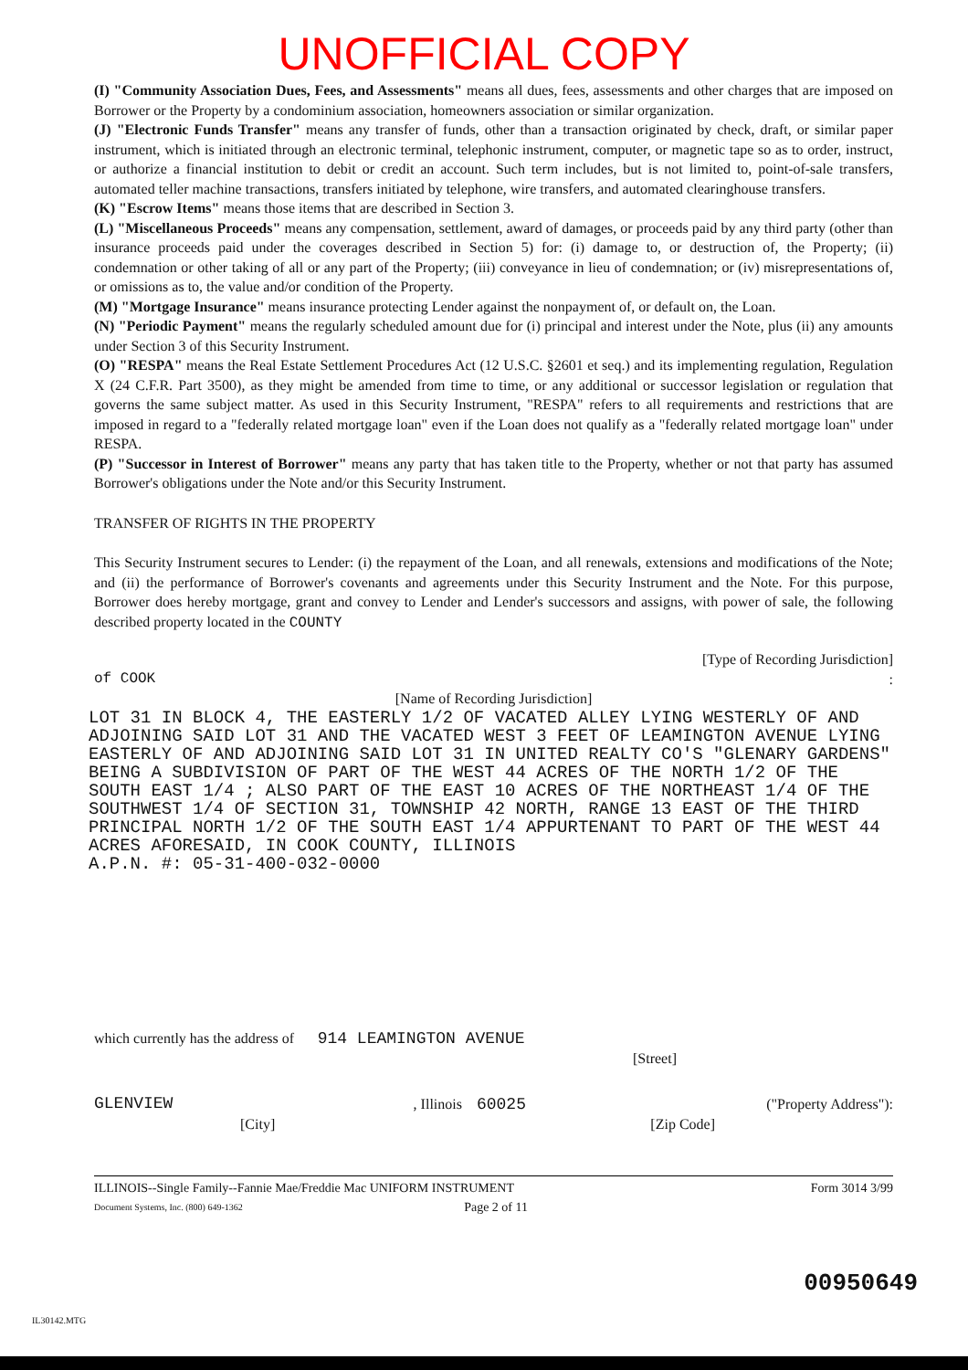UNOFFICIAL COPY
(I) "Community Association Dues, Fees, and Assessments" means all dues, fees, assessments and other charges that are imposed on Borrower or the Property by a condominium association, homeowners association or similar organization.
(J) "Electronic Funds Transfer" means any transfer of funds, other than a transaction originated by check, draft, or similar paper instrument, which is initiated through an electronic terminal, telephonic instrument, computer, or magnetic tape so as to order, instruct, or authorize a financial institution to debit or credit an account. Such term includes, but is not limited to, point-of-sale transfers, automated teller machine transactions, transfers initiated by telephone, wire transfers, and automated clearinghouse transfers.
(K) "Escrow Items" means those items that are described in Section 3.
(L) "Miscellaneous Proceeds" means any compensation, settlement, award of damages, or proceeds paid by any third party (other than insurance proceeds paid under the coverages described in Section 5) for: (i) damage to, or destruction of, the Property; (ii) condemnation or other taking of all or any part of the Property; (iii) conveyance in lieu of condemnation; or (iv) misrepresentations of, or omissions as to, the value and/or condition of the Property.
(M) "Mortgage Insurance" means insurance protecting Lender against the nonpayment of, or default on, the Loan.
(N) "Periodic Payment" means the regularly scheduled amount due for (i) principal and interest under the Note, plus (ii) any amounts under Section 3 of this Security Instrument.
(O) "RESPA" means the Real Estate Settlement Procedures Act (12 U.S.C. §2601 et seq.) and its implementing regulation, Regulation X (24 C.F.R. Part 3500), as they might be amended from time to time, or any additional or successor legislation or regulation that governs the same subject matter. As used in this Security Instrument, "RESPA" refers to all requirements and restrictions that are imposed in regard to a "federally related mortgage loan" even if the Loan does not qualify as a "federally related mortgage loan" under RESPA.
(P) "Successor in Interest of Borrower" means any party that has taken title to the Property, whether or not that party has assumed Borrower's obligations under the Note and/or this Security Instrument.
TRANSFER OF RIGHTS IN THE PROPERTY
This Security Instrument secures to Lender: (i) the repayment of the Loan, and all renewals, extensions and modifications of the Note; and (ii) the performance of Borrower's covenants and agreements under this Security Instrument and the Note. For this purpose, Borrower does hereby mortgage, grant and convey to Lender and Lender's successors and assigns, with power of sale, the following described property located in the COUNTY
[Type of Recording Jurisdiction]
of COOK:
[Name of Recording Jurisdiction]
LOT 31 IN BLOCK 4, THE EASTERLY 1/2 OF VACATED ALLEY LYING WESTERLY OF AND ADJOINING SAID LOT 31 AND THE VACATED WEST 3 FEET OF LEAMINGTON AVENUE LYING EASTERLY OF AND ADJOINING SAID LOT 31 IN UNITED REALTY CO'S "GLENARY GARDENS" BEING A SUBDIVISION OF PART OF THE WEST 44 ACRES OF THE NORTH 1/2 OF THE SOUTH EAST 1/4 ; ALSO PART OF THE EAST 10 ACRES OF THE NORTHEAST 1/4 OF THE SOUTHWEST 1/4 OF SECTION 31, TOWNSHIP 42 NORTH, RANGE 13 EAST OF THE THIRD PRINCIPAL NORTH 1/2 OF THE SOUTH EAST 1/4 APPURTENANT TO PART OF THE WEST 44 ACRES AFORESAID, IN COOK COUNTY, ILLINOIS
A.P.N. #: 05-31-400-032-0000
which currently has the address of 914 LEAMINGTON AVENUE
[Street]
GLENVIEW, Illinois 60025 ("Property Address"):
[City] [Zip Code]
ILLINOIS--Single Family--Fannie Mae/Freddie Mac UNIFORM INSTRUMENT Form 3014 3/99
Document Systems, Inc. (800) 649-1362 Page 2 of 11
00950649
IL30142.MTG